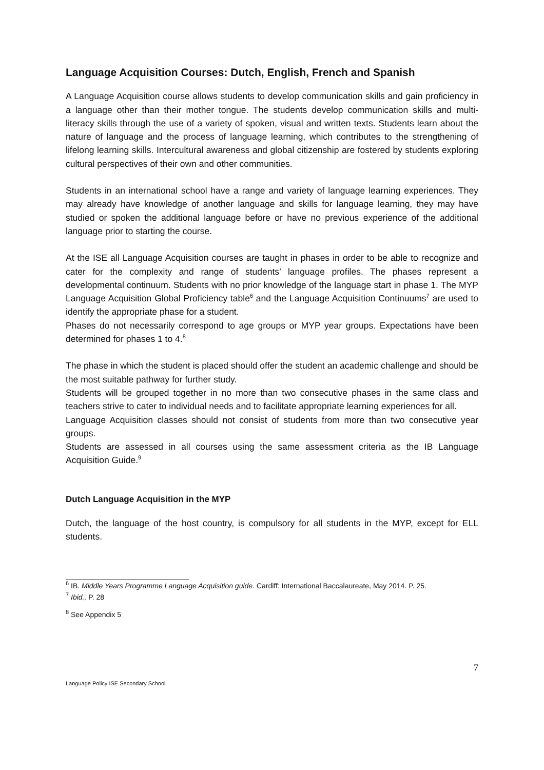Language Acquisition Courses: Dutch, English, French and Spanish
A Language Acquisition course allows students to develop communication skills and gain proficiency in a language other than their mother tongue. The students develop communication skills and multi-literacy skills through the use of a variety of spoken, visual and written texts. Students learn about the nature of language and the process of language learning, which contributes to the strengthening of lifelong learning skills. Intercultural awareness and global citizenship are fostered by students exploring cultural perspectives of their own and other communities.
Students in an international school have a range and variety of language learning experiences. They may already have knowledge of another language and skills for language learning, they may have studied or spoken the additional language before or have no previous experience of the additional language prior to starting the course.
At the ISE all Language Acquisition courses are taught in phases in order to be able to recognize and cater for the complexity and range of students’ language profiles. The phases represent a developmental continuum. Students with no prior knowledge of the language start in phase 1. The MYP Language Acquisition Global Proficiency table<sup>6</sup> and the Language Acquisition Continuums<sup>7</sup> are used to identify the appropriate phase for a student.
Phases do not necessarily correspond to age groups or MYP year groups. Expectations have been determined for phases 1 to 4.<sup>8</sup>
The phase in which the student is placed should offer the student an academic challenge and should be the most suitable pathway for further study.
Students will be grouped together in no more than two consecutive phases in the same class and teachers strive to cater to individual needs and to facilitate appropriate learning experiences for all.
Language Acquisition classes should not consist of students from more than two consecutive year groups.
Students are assessed in all courses using the same assessment criteria as the IB Language Acquisition Guide.<sup>9</sup>
Dutch Language Acquisition in the MYP
Dutch, the language of the host country, is compulsory for all students in the MYP, except for ELL students.
<sup>6</sup> IB. Middle Years Programme Language Acquisition guide. Cardiff: International Baccalaureate, May 2014. P. 25.
<sup>7</sup> Ibid., P. 28
<sup>8</sup> See Appendix 5
7
Language Policy ISE Secondary School